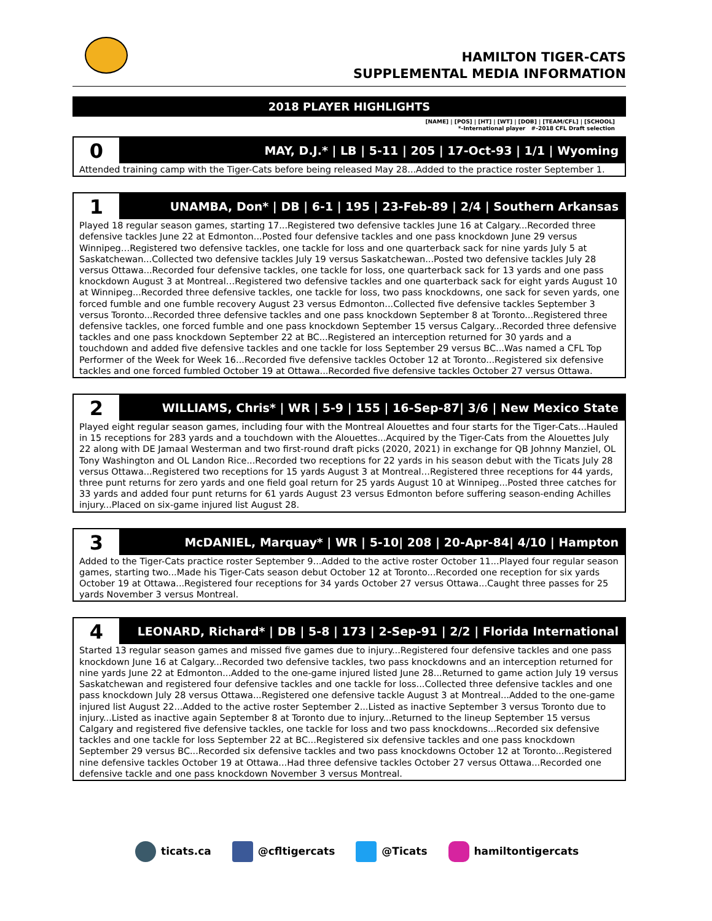HAMILTON TIGER-CATS
SUPPLEMENTAL MEDIA INFORMATION
2018 PLAYER HIGHLIGHTS
[NAME] | [POS] | [HT] | [WT] | [DOB] | [TEAM/CFL] | [SCHOOL]
*-International player #-2018 CFL Draft selection
0
MAY, D.J.* | LB | 5-11 | 205 | 17-Oct-93 | 1/1 | Wyoming
Attended training camp with the Tiger-Cats before being released May 28...Added to the practice roster September 1.
1
UNAMBA, Don* | DB | 6-1 | 195 | 23-Feb-89 | 2/4 | Southern Arkansas
Played 18 regular season games, starting 17...Registered two defensive tackles June 16 at Calgary...Recorded three defensive tackles June 22 at Edmonton...Posted four defensive tackles and one pass knockdown June 29 versus Winnipeg…Registered two defensive tackles, one tackle for loss and one quarterback sack for nine yards July 5 at Saskatchewan...Collected two defensive tackles July 19 versus Saskatchewan...Posted two defensive tackles July 28 versus Ottawa...Recorded four defensive tackles, one tackle for loss, one quarterback sack for 13 yards and one pass knockdown August 3 at Montreal…Registered two defensive tackles and one quarterback sack for eight yards August 10 at Winnipeg...Recorded three defensive tackles, one tackle for loss, two pass knockdowns, one sack for seven yards, one forced fumble and one fumble recovery August 23 versus Edmonton...Collected five defensive tackles September 3 versus Toronto...Recorded three defensive tackles and one pass knockdown September 8 at Toronto...Registered three defensive tackles, one forced fumble and one pass knockdown September 15 versus Calgary...Recorded three defensive tackles and one pass knockdown September 22 at BC...Registered an interception returned for 30 yards and a touchdown and added five defensive tackles and one tackle for loss September 29 versus BC...Was named a CFL Top Performer of the Week for Week 16...Recorded five defensive tackles October 12 at Toronto...Registered six defensive tackles and one forced fumbled October 19 at Ottawa...Recorded five defensive tackles October 27 versus Ottawa.
2
WILLIAMS, Chris* | WR | 5-9 | 155 | 16-Sep-87| 3/6 | New Mexico State
Played eight regular season games, including four with the Montreal Alouettes and four starts for the Tiger-Cats...Hauled in 15 receptions for 283 yards and a touchdown with the Alouettes...Acquired by the Tiger-Cats from the Alouettes July 22 along with DE Jamaal Westerman and two first-round draft picks (2020, 2021) in exchange for QB Johnny Manziel, OL Tony Washington and OL Landon Rice...Recorded two receptions for 22 yards in his season debut with the Ticats July 28 versus Ottawa...Registered two receptions for 15 yards August 3 at Montreal…Registered three receptions for 44 yards, three punt returns for zero yards and one field goal return for 25 yards August 10 at Winnipeg...Posted three catches for 33 yards and added four punt returns for 61 yards August 23 versus Edmonton before suffering season-ending Achilles injury...Placed on six-game injured list August 28.
3
McDANIEL, Marquay* | WR | 5-10| 208 | 20-Apr-84| 4/10 | Hampton
Added to the Tiger-Cats practice roster September 9...Added to the active roster October 11...Played four regular season games, starting two...Made his Tiger-Cats season debut October 12 at Toronto...Recorded one reception for six yards October 19 at Ottawa...Registered four receptions for 34 yards October 27 versus Ottawa...Caught three passes for 25 yards November 3 versus Montreal.
4
LEONARD, Richard* | DB | 5-8 | 173 | 2-Sep-91 | 2/2 | Florida International
Started 13 regular season games and missed five games due to injury...Registered four defensive tackles and one pass knockdown June 16 at Calgary...Recorded two defensive tackles, two pass knockdowns and an interception returned for nine yards June 22 at Edmonton...Added to the one-game injured listed June 28...Returned to game action July 19 versus Saskatchewan and registered four defensive tackles and one tackle for loss...Collected three defensive tackles and one pass knockdown July 28 versus Ottawa...Registered one defensive tackle August 3 at Montreal...Added to the one-game injured list August 22...Added to the active roster September 2...Listed as inactive September 3 versus Toronto due to injury...Listed as inactive again September 8 at Toronto due to injury...Returned to the lineup September 15 versus Calgary and registered five defensive tackles, one tackle for loss and two pass knockdowns...Recorded six defensive tackles and one tackle for loss September 22 at BC...Registered six defensive tackles and one pass knockdown September 29 versus BC...Recorded six defensive tackles and two pass knockdowns October 12 at Toronto...Registered nine defensive tackles October 19 at Ottawa...Had three defensive tackles October 27 versus Ottawa...Recorded one defensive tackle and one pass knockdown November 3 versus Montreal.
ticats.ca @cfltigercats @Ticats hamiltontigercats